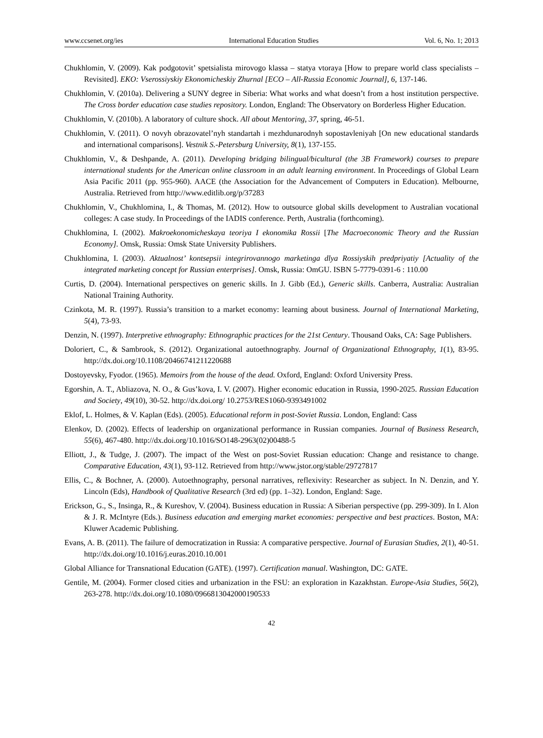www.ccsenet.org/ies International Education Studies Vol. 6, No. 1; 2013
Chukhlomin, V. (2009). Kak podgotovit’ spetsialista mirovogo klassa – statya vtoraya [How to prepare world class specialists – Revisited]. EKO: Vserossiyskiy Ekonomicheskiy Zhurnal [ECO – All-Russia Economic Journal], 6, 137-146.
Chukhlomin, V. (2010a). Delivering a SUNY degree in Siberia: What works and what doesn’t from a host institution perspective. The Cross border education case studies repository. London, England: The Observatory on Borderless Higher Education.
Chukhlomin, V. (2010b). A laboratory of culture shock. All about Mentoring, 37, spring, 46-51.
Chukhlomin, V. (2011). O novyh obrazovatel’nyh standartah i mezhdunarodnyh sopostavleniyah [On new educational standards and international comparisons]. Vestnik S.-Petersburg University, 8(1), 137-155.
Chukhlomin, V., & Deshpande, A. (2011). Developing bridging bilingual/bicultural (the 3B Framework) courses to prepare international students for the American online classroom in an adult learning environment. In Proceedings of Global Learn Asia Pacific 2011 (pp. 955-960). AACE (the Association for the Advancement of Computers in Education). Melbourne, Australia. Retrieved from http://www.editlib.org/p/37283
Chukhlomin, V., Chukhlomina, I., & Thomas, M. (2012). How to outsource global skills development to Australian vocational colleges: A case study. In Proceedings of the IADIS conference. Perth, Australia (forthcoming).
Chukhlomina, I. (2002). Makroekonomicheskaya teoriya I ekonomika Rossii [The Macroeconomic Theory and the Russian Economy]. Omsk, Russia: Omsk State University Publishers.
Chukhlomina, I. (2003). Aktualnost’ kontsepsii integrirovannogo marketinga dlya Rossiyskih predpriyatiy [Actuality of the integrated marketing concept for Russian enterprises]. Omsk, Russia: OmGU. ISBN 5-7779-0391-6 : 110.00
Curtis, D. (2004). International perspectives on generic skills. In J. Gibb (Ed.), Generic skills. Canberra, Australia: Australian National Training Authority.
Czinkota, M. R. (1997). Russia’s transition to a market economy: learning about business. Journal of International Marketing, 5(4), 73-93.
Denzin, N. (1997). Interpretive ethnography: Ethnographic practices for the 21st Century. Thousand Oaks, CA: Sage Publishers.
Doloriert, C., & Sambrook, S. (2012). Organizational autoethnography. Journal of Organizational Ethnography, 1(1), 83-95. http://dx.doi.org/10.1108/20466741211220688
Dostoyevsky, Fyodor. (1965). Memoirs from the house of the dead. Oxford, England: Oxford University Press.
Egorshin, A. T., Abliazova, N. O., & Gus’kova, I. V. (2007). Higher economic education in Russia, 1990-2025. Russian Education and Society, 49(10), 30-52. http://dx.doi.org/ 10.2753/RES1060-9393491002
Eklof, L. Holmes, & V. Kaplan (Eds). (2005). Educational reform in post-Soviet Russia. London, England: Cass
Elenkov, D. (2002). Effects of leadership on organizational performance in Russian companies. Journal of Business Research, 55(6), 467-480. http://dx.doi.org/10.1016/SO148-2963(02)00488-5
Elliott, J., & Tudge, J. (2007). The impact of the West on post-Soviet Russian education: Change and resistance to change. Comparative Education, 43(1), 93-112. Retrieved from http://www.jstor.org/stable/29727817
Ellis, C., & Bochner, A. (2000). Autoethnography, personal narratives, reflexivity: Researcher as subject. In N. Denzin, and Y. Lincoln (Eds), Handbook of Qualitative Research (3rd ed) (pp. 1–32). London, England: Sage.
Erickson, G., S., Insinga, R., & Kureshov, V. (2004). Business education in Russia: A Siberian perspective (pp. 299-309). In I. Alon & J. R. McIntyre (Eds.). Business education and emerging market economies: perspective and best practices. Boston, MA: Kluwer Academic Publishing.
Evans, A. B. (2011). The failure of democratization in Russia: A comparative perspective. Journal of Eurasian Studies, 2(1), 40-51. http://dx.doi.org/10.1016/j.euras.2010.10.001
Global Alliance for Transnational Education (GATE). (1997). Certification manual. Washington, DC: GATE.
Gentile, M. (2004). Former closed cities and urbanization in the FSU: an exploration in Kazakhstan. Europe-Asia Studies, 56(2), 263-278. http://dx.doi.org/10.1080/0966813042000190533
42